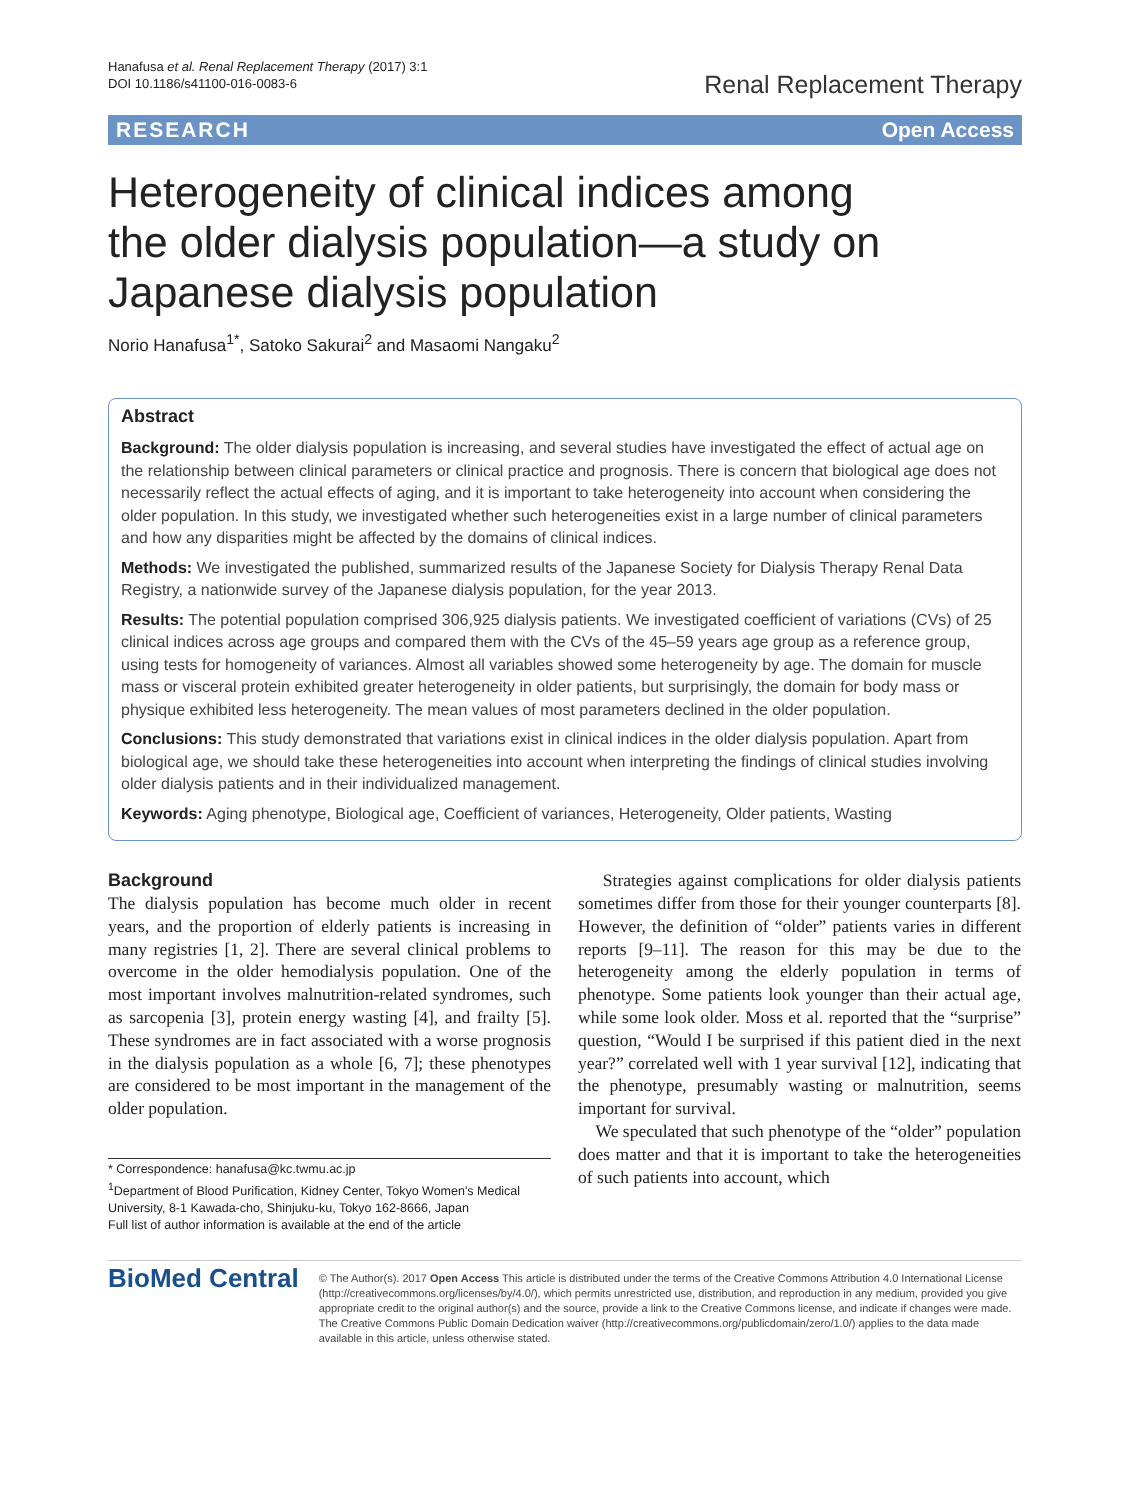Hanafusa et al. Renal Replacement Therapy (2017) 3:1
DOI 10.1186/s41100-016-0083-6
Renal Replacement Therapy
RESEARCH Open Access
Heterogeneity of clinical indices among the older dialysis population—a study on Japanese dialysis population
Norio Hanafusa<sup>1*</sup>, Satoko Sakurai<sup>2</sup> and Masaomi Nangaku<sup>2</sup>
Abstract
Background: The older dialysis population is increasing, and several studies have investigated the effect of actual age on the relationship between clinical parameters or clinical practice and prognosis. There is concern that biological age does not necessarily reflect the actual effects of aging, and it is important to take heterogeneity into account when considering the older population. In this study, we investigated whether such heterogeneities exist in a large number of clinical parameters and how any disparities might be affected by the domains of clinical indices.
Methods: We investigated the published, summarized results of the Japanese Society for Dialysis Therapy Renal Data Registry, a nationwide survey of the Japanese dialysis population, for the year 2013.
Results: The potential population comprised 306,925 dialysis patients. We investigated coefficient of variations (CVs) of 25 clinical indices across age groups and compared them with the CVs of the 45–59 years age group as a reference group, using tests for homogeneity of variances. Almost all variables showed some heterogeneity by age. The domain for muscle mass or visceral protein exhibited greater heterogeneity in older patients, but surprisingly, the domain for body mass or physique exhibited less heterogeneity. The mean values of most parameters declined in the older population.
Conclusions: This study demonstrated that variations exist in clinical indices in the older dialysis population. Apart from biological age, we should take these heterogeneities into account when interpreting the findings of clinical studies involving older dialysis patients and in their individualized management.
Keywords: Aging phenotype, Biological age, Coefficient of variances, Heterogeneity, Older patients, Wasting
Background
The dialysis population has become much older in recent years, and the proportion of elderly patients is increasing in many registries [1, 2]. There are several clinical problems to overcome in the older hemodialysis population. One of the most important involves malnutrition-related syndromes, such as sarcopenia [3], protein energy wasting [4], and frailty [5]. These syndromes are in fact associated with a worse prognosis in the dialysis population as a whole [6, 7]; these phenotypes are considered to be most important in the management of the older population.
* Correspondence: hanafusa@kc.twmu.ac.jp
<sup>1</sup> Department of Blood Purification, Kidney Center, Tokyo Women's Medical University, 8-1 Kawada-cho, Shinjuku-ku, Tokyo 162-8666, Japan
Full list of author information is available at the end of the article
Strategies against complications for older dialysis patients sometimes differ from those for their younger counterparts [8]. However, the definition of “older” patients varies in different reports [9–11]. The reason for this may be due to the heterogeneity among the elderly population in terms of phenotype. Some patients look younger than their actual age, while some look older. Moss et al. reported that the “surprise” question, “Would I be surprised if this patient died in the next year?” correlated well with 1 year survival [12], indicating that the phenotype, presumably wasting or malnutrition, seems important for survival.
We speculated that such phenotype of the “older” population does matter and that it is important to take the heterogeneities of such patients into account, which
BioMed Central
© The Author(s). 2017 Open Access This article is distributed under the terms of the Creative Commons Attribution 4.0 International License (http://creativecommons.org/licenses/by/4.0/), which permits unrestricted use, distribution, and reproduction in any medium, provided you give appropriate credit to the original author(s) and the source, provide a link to the Creative Commons license, and indicate if changes were made. The Creative Commons Public Domain Dedication waiver (http://creativecommons.org/publicdomain/zero/1.0/) applies to the data made available in this article, unless otherwise stated.